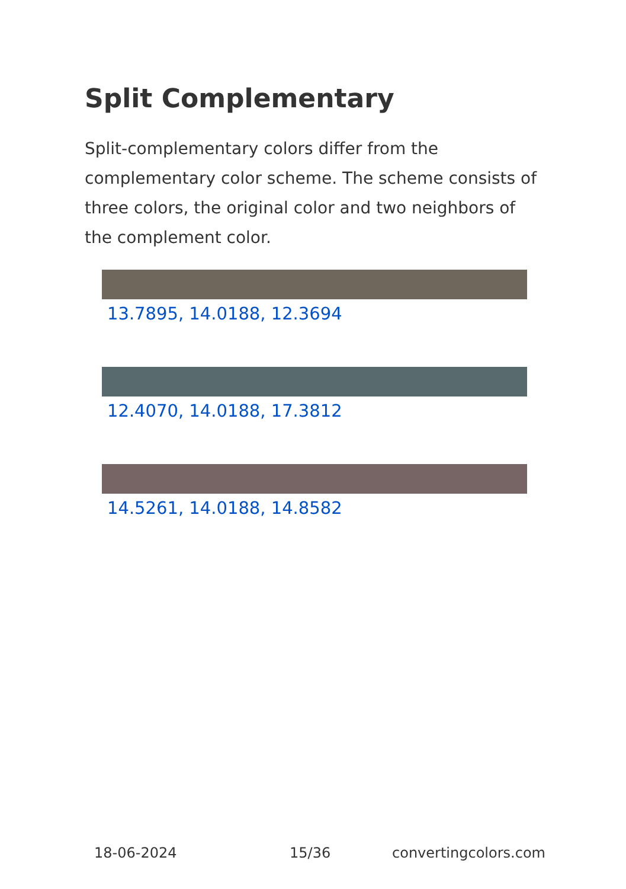Split Complementary
Split-complementary colors differ from the complementary color scheme. The scheme consists of three colors, the original color and two neighbors of the complement color.
13.7895, 14.0188, 12.3694
12.4070, 14.0188, 17.3812
14.5261, 14.0188, 14.8582
18-06-2024 15/36 convertingcolors.com